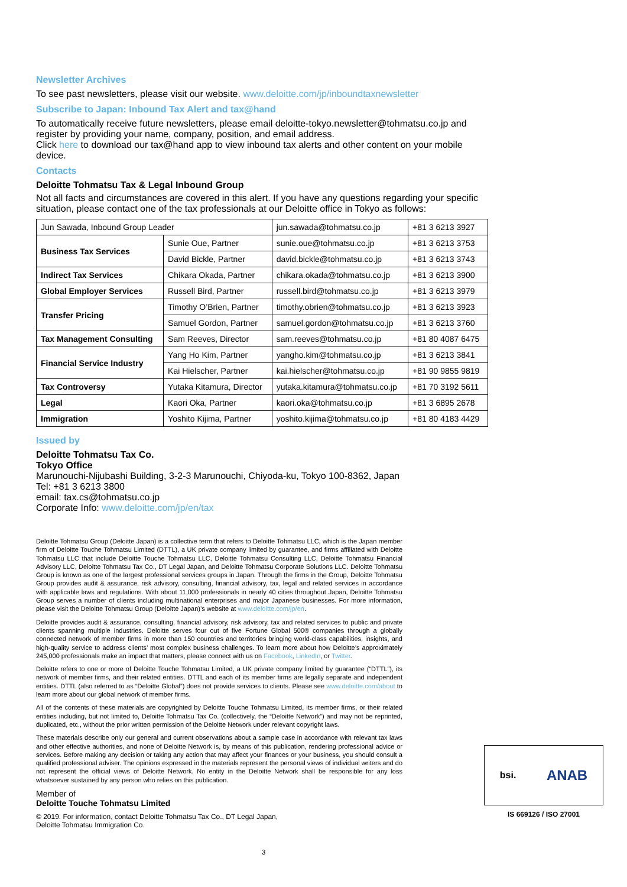Newsletter Archives
To see past newsletters, please visit our website. www.deloitte.com/jp/inboundtaxnewsletter
Subscribe to Japan: Inbound Tax Alert and tax@hand
To automatically receive future newsletters, please email deloitte-tokyo.newsletter@tohmatsu.co.jp and register by providing your name, company, position, and email address.
Click here to download our tax@hand app to view inbound tax alerts and other content on your mobile device.
Contacts
Deloitte Tohmatsu Tax & Legal Inbound Group
Not all facts and circumstances are covered in this alert. If you have any questions regarding your specific situation, please contact one of the tax professionals at our Deloitte office in Tokyo as follows:
| Jun Sawada, Inbound Group Leader | | jun.sawada@tohmatsu.co.jp | +81 3 6213 3927 |
| Business Tax Services | Sunie Oue, Partner | sunie.oue@tohmatsu.co.jp | +81 3 6213 3753 |
| | David Bickle, Partner | david.bickle@tohmatsu.co.jp | +81 3 6213 3743 |
| Indirect Tax Services | Chikara Okada, Partner | chikara.okada@tohmatsu.co.jp | +81 3 6213 3900 |
| Global Employer Services | Russell Bird, Partner | russell.bird@tohmatsu.co.jp | +81 3 6213 3979 |
| Transfer Pricing | Timothy O’Brien, Partner | timothy.obrien@tohmatsu.co.jp | +81 3 6213 3923 |
| | Samuel Gordon, Partner | samuel.gordon@tohmatsu.co.jp | +81 3 6213 3760 |
| Tax Management Consulting | Sam Reeves, Director | sam.reeves@tohmatsu.co.jp | +81 80 4087 6475 |
| Financial Service Industry | Yang Ho Kim, Partner | yangho.kim@tohmatsu.co.jp | +81 3 6213 3841 |
| | Kai Hielscher, Partner | kai.hielscher@tohmatsu.co.jp | +81 90 9855 9819 |
| Tax Controversy | Yutaka Kitamura, Director | yutaka.kitamura@tohmatsu.co.jp | +81 70 3192 5611 |
| Legal | Kaori Oka, Partner | kaori.oka@tohmatsu.co.jp | +81 3 6895 2678 |
| Immigration | Yoshito Kijima, Partner | yoshito.kijima@tohmatsu.co.jp | +81 80 4183 4429 |
Issued by
Deloitte Tohmatsu Tax Co.
Tokyo Office
Marunouchi-Nijubashi Building, 3-2-3 Marunouchi, Chiyoda-ku, Tokyo 100-8362, Japan
Tel: +81 3 6213 3800
email: tax.cs@tohmatsu.co.jp
Corporate Info: www.deloitte.com/jp/en/tax
Deloitte Tohmatsu Group (Deloitte Japan) is a collective term that refers to Deloitte Tohmatsu LLC, which is the Japan member firm of Deloitte Touche Tohmatsu Limited (DTTL), a UK private company limited by guarantee, and firms affiliated with Deloitte Tohmatsu LLC that include Deloitte Touche Tohmatsu LLC, Deloitte Tohmatsu Consulting LLC, Deloitte Tohmatsu Financial Advisory LLC, Deloitte Tohmatsu Tax Co., DT Legal Japan, and Deloitte Tohmatsu Corporate Solutions LLC. Deloitte Tohmatsu Group is known as one of the largest professional services groups in Japan. Through the firms in the Group, Deloitte Tohmatsu Group provides audit & assurance, risk advisory, consulting, financial advisory, tax, legal and related services in accordance with applicable laws and regulations. With about 11,000 professionals in nearly 40 cities throughout Japan, Deloitte Tohmatsu Group serves a number of clients including multinational enterprises and major Japanese businesses. For more information, please visit the Deloitte Tohmatsu Group (Deloitte Japan)’s website at www.deloitte.com/jp/en.
Deloitte provides audit & assurance, consulting, financial advisory, risk advisory, tax and related services to public and private clients spanning multiple industries. Deloitte serves four out of five Fortune Global 500® companies through a globally connected network of member firms in more than 150 countries and territories bringing world-class capabilities, insights, and high-quality service to address clients’ most complex business challenges. To learn more about how Deloitte’s approximately 245,000 professionals make an impact that matters, please connect with us on Facebook, LinkedIn, or Twitter.
Deloitte refers to one or more of Deloitte Touche Tohmatsu Limited, a UK private company limited by guarantee (“DTTL”), its network of member firms, and their related entities. DTTL and each of its member firms are legally separate and independent entities. DTTL (also referred to as “Deloitte Global”) does not provide services to clients. Please see www.deloitte.com/about to learn more about our global network of member firms.
All of the contents of these materials are copyrighted by Deloitte Touche Tohmatsu Limited, its member firms, or their related entities including, but not limited to, Deloitte Tohmatsu Tax Co. (collectively, the “Deloitte Network”) and may not be reprinted, duplicated, etc., without the prior written permission of the Deloitte Network under relevant copyright laws.
These materials describe only our general and current observations about a sample case in accordance with relevant tax laws and other effective authorities, and none of Deloitte Network is, by means of this publication, rendering professional advice or services. Before making any decision or taking any action that may affect your finances or your business, you should consult a qualified professional adviser. The opinions expressed in the materials represent the personal views of individual writers and do not represent the official views of Deloitte Network. No entity in the Deloitte Network shall be responsible for any loss whatsoever sustained by any person who relies on this publication.
Member of
Deloitte Touche Tohmatsu Limited
© 2019. For information, contact Deloitte Tohmatsu Tax Co., DT Legal Japan,
Deloitte Tohmatsu Immigration Co.
bsi. ANAB
IS 669126 / ISO 27001
3